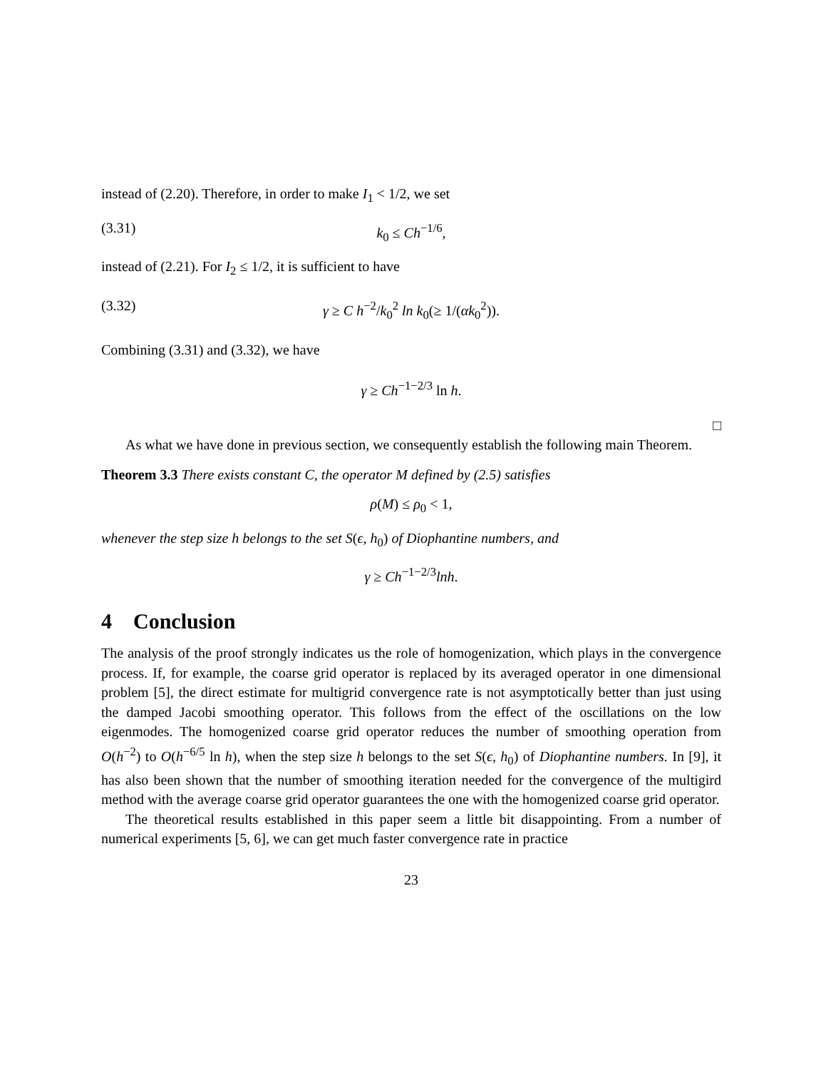instead of (2.20). Therefore, in order to make I<sub>1</sub> < 1/2, we set
(3.31) k<sub>0</sub> ≤ Ch<sup>−1/6</sup>,
instead of (2.21). For I<sub>2</sub> ≤ 1/2, it is sufficient to have
(3.32) γ ≥ C h<sup>−2</sup>/k<sub>0</sub><sup>2</sup> ln k<sub>0</sub>(≥ 1/(αk<sub>0</sub><sup>2</sup>)).
Combining (3.31) and (3.32), we have
γ ≥ Ch<sup>−1−2/3</sup> ln h.
□
As what we have done in previous section, we consequently establish the following main Theorem.
Theorem 3.3 There exists constant C, the operator M defined by (2.5) satisfies
ρ(M) ≤ ρ<sub>0</sub> < 1,
whenever the step size h belongs to the set S(ϵ, h<sub>0</sub>) of Diophantine numbers, and
γ ≥ Ch<sup>−1−2/3</sup>lnh.
4 Conclusion
The analysis of the proof strongly indicates us the role of homogenization, which plays in the convergence process. If, for example, the coarse grid operator is replaced by its averaged operator in one dimensional problem [5], the direct estimate for multigrid convergence rate is not asymptotically better than just using the damped Jacobi smoothing operator. This follows from the effect of the oscillations on the low eigenmodes. The homogenized coarse grid operator reduces the number of smoothing operation from O(h<sup>−2</sup>) to O(h<sup>−6/5</sup> ln h), when the step size h belongs to the set S(ϵ, h<sub>0</sub>) of Diophantine numbers. In [9], it has also been shown that the number of smoothing iteration needed for the convergence of the multigird method with the average coarse grid operator guarantees the one with the homogenized coarse grid operator.
The theoretical results established in this paper seem a little bit disappointing. From a number of numerical experiments [5, 6], we can get much faster convergence rate in practice
23